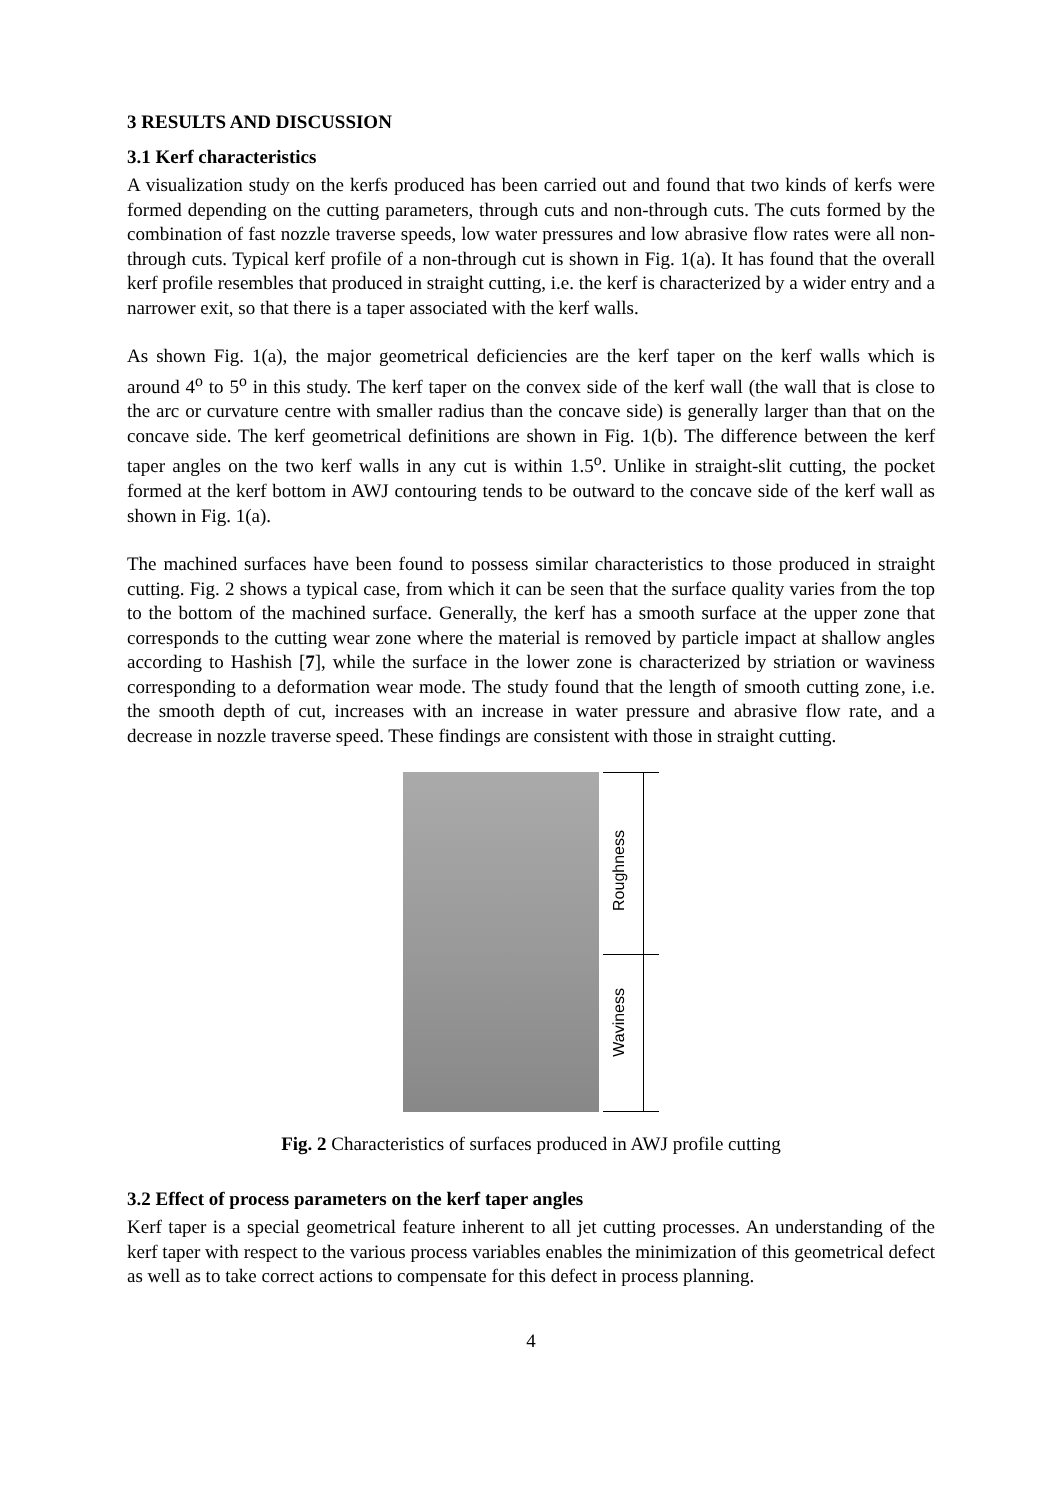3 RESULTS AND DISCUSSION
3.1 Kerf characteristics
A visualization study on the kerfs produced has been carried out and found that two kinds of kerfs were formed depending on the cutting parameters, through cuts and non-through cuts. The cuts formed by the combination of fast nozzle traverse speeds, low water pressures and low abrasive flow rates were all non-through cuts. Typical kerf profile of a non-through cut is shown in Fig. 1(a). It has found that the overall kerf profile resembles that produced in straight cutting, i.e. the kerf is characterized by a wider entry and a narrower exit, so that there is a taper associated with the kerf walls.
As shown Fig. 1(a), the major geometrical deficiencies are the kerf taper on the kerf walls which is around 4<sup>o</sup> to 5<sup>o</sup> in this study. The kerf taper on the convex side of the kerf wall (the wall that is close to the arc or curvature centre with smaller radius than the concave side) is generally larger than that on the concave side. The kerf geometrical definitions are shown in Fig. 1(b). The difference between the kerf taper angles on the two kerf walls in any cut is within 1.5<sup>o</sup>. Unlike in straight-slit cutting, the pocket formed at the kerf bottom in AWJ contouring tends to be outward to the concave side of the kerf wall as shown in Fig. 1(a).
The machined surfaces have been found to possess similar characteristics to those produced in straight cutting. Fig. 2 shows a typical case, from which it can be seen that the surface quality varies from the top to the bottom of the machined surface. Generally, the kerf has a smooth surface at the upper zone that corresponds to the cutting wear zone where the material is removed by particle impact at shallow angles according to Hashish [7], while the surface in the lower zone is characterized by striation or waviness corresponding to a deformation wear mode. The study found that the length of smooth cutting zone, i.e. the smooth depth of cut, increases with an increase in water pressure and abrasive flow rate, and a decrease in nozzle traverse speed. These findings are consistent with those in straight cutting.
Roughness
Waviness
Fig. 2 Characteristics of surfaces produced in AWJ profile cutting
3.2 Effect of process parameters on the kerf taper angles
Kerf taper is a special geometrical feature inherent to all jet cutting processes. An understanding of the kerf taper with respect to the various process variables enables the minimization of this geometrical defect as well as to take correct actions to compensate for this defect in process planning.
4